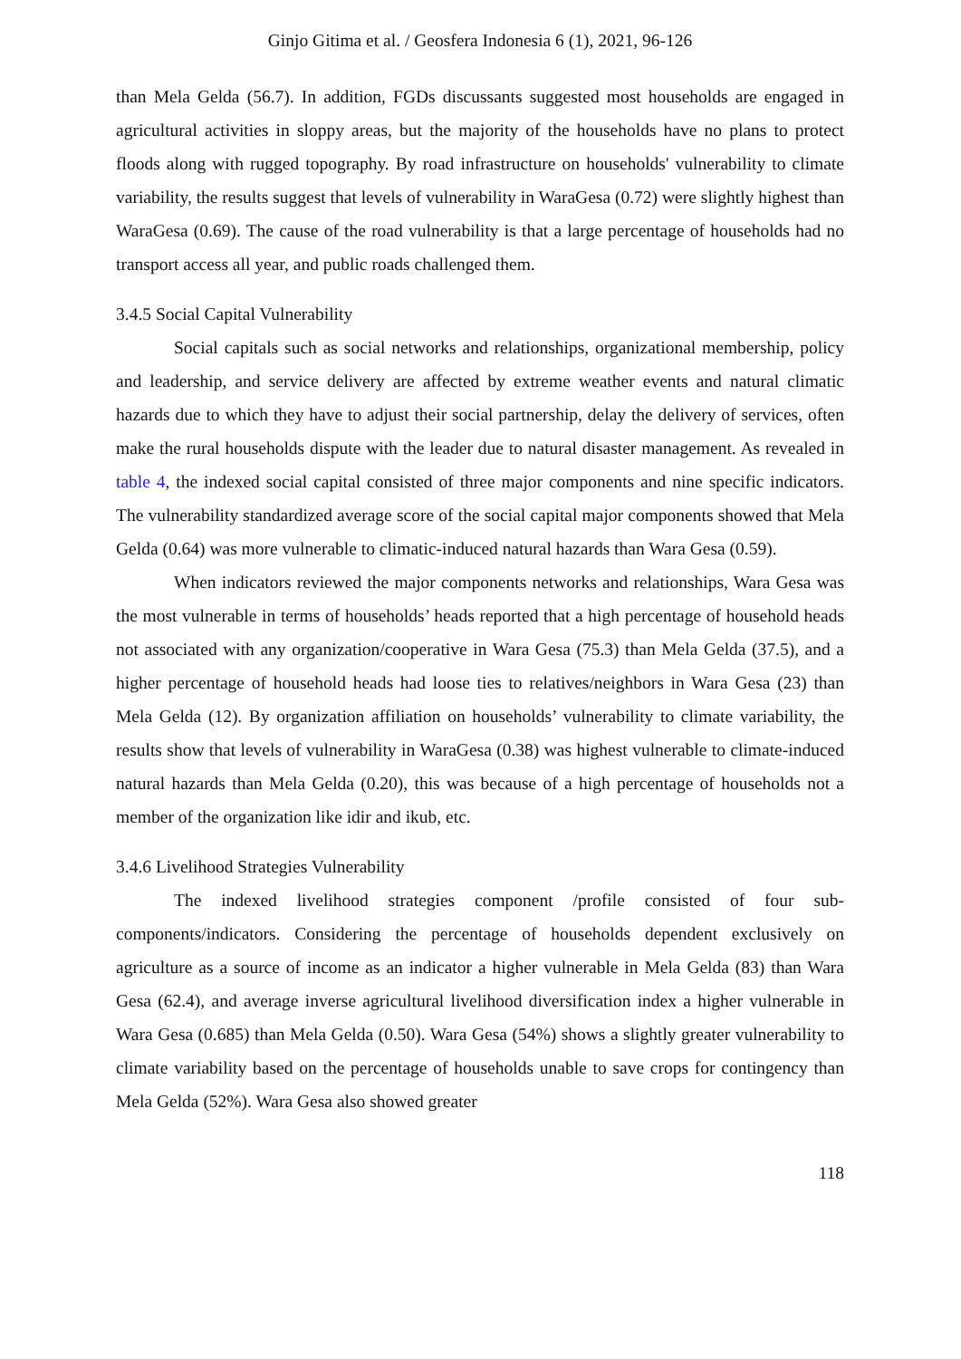Ginjo Gitima et al. / Geosfera Indonesia 6 (1), 2021, 96-126
than Mela Gelda (56.7). In addition, FGDs discussants suggested most households are engaged in agricultural activities in sloppy areas, but the majority of the households have no plans to protect floods along with rugged topography. By road infrastructure on households' vulnerability to climate variability, the results suggest that levels of vulnerability in WaraGesa (0.72) were slightly highest than WaraGesa (0.69). The cause of the road vulnerability is that a large percentage of households had no transport access all year, and public roads challenged them.
3.4.5 Social Capital Vulnerability
Social capitals such as social networks and relationships, organizational membership, policy and leadership, and service delivery are affected by extreme weather events and natural climatic hazards due to which they have to adjust their social partnership, delay the delivery of services, often make the rural households dispute with the leader due to natural disaster management. As revealed in table 4, the indexed social capital consisted of three major components and nine specific indicators. The vulnerability standardized average score of the social capital major components showed that Mela Gelda (0.64) was more vulnerable to climatic-induced natural hazards than Wara Gesa (0.59).
When indicators reviewed the major components networks and relationships, Wara Gesa was the most vulnerable in terms of households’ heads reported that a high percentage of household heads not associated with any organization/cooperative in Wara Gesa (75.3) than Mela Gelda (37.5), and a higher percentage of household heads had loose ties to relatives/neighbors in Wara Gesa (23) than Mela Gelda (12). By organization affiliation on households’ vulnerability to climate variability, the results show that levels of vulnerability in WaraGesa (0.38) was highest vulnerable to climate-induced natural hazards than Mela Gelda (0.20), this was because of a high percentage of households not a member of the organization like idir and ikub, etc.
3.4.6 Livelihood Strategies Vulnerability
The indexed livelihood strategies component /profile consisted of four sub-components/indicators. Considering the percentage of households dependent exclusively on agriculture as a source of income as an indicator a higher vulnerable in Mela Gelda (83) than Wara Gesa (62.4), and average inverse agricultural livelihood diversification index a higher vulnerable in Wara Gesa (0.685) than Mela Gelda (0.50). Wara Gesa (54%) shows a slightly greater vulnerability to climate variability based on the percentage of households unable to save crops for contingency than Mela Gelda (52%). Wara Gesa also showed greater
118